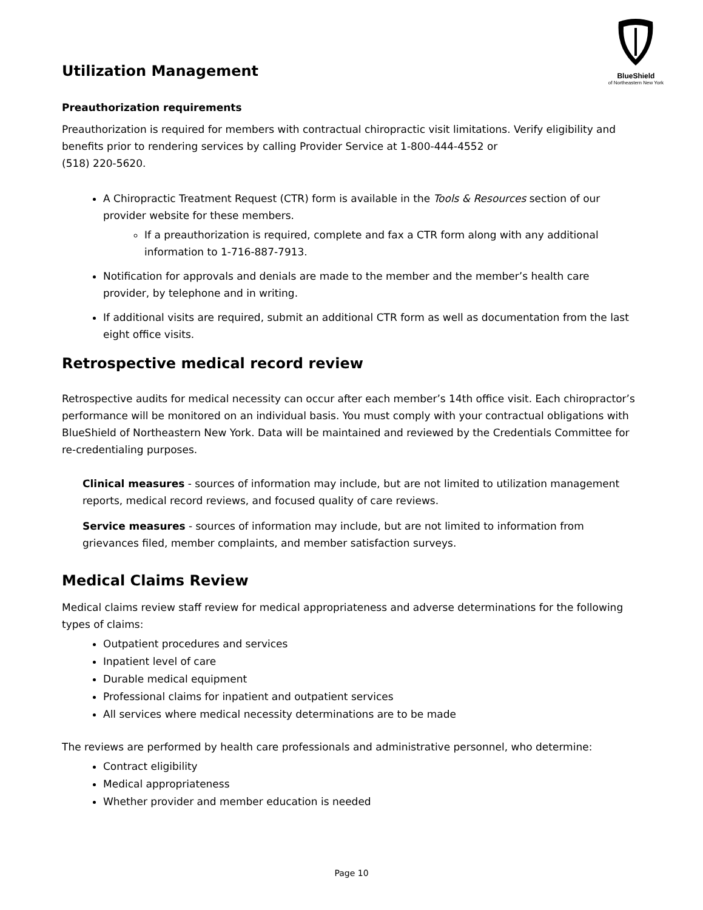Utilization Management
BlueShield
of Northeastern New York
Preauthorization requirements
Preauthorization is required for members with contractual chiropractic visit limitations. Verify eligibility and benefits prior to rendering services by calling Provider Service at 1-800-444-4552 or
(518) 220-5620.
A Chiropractic Treatment Request (CTR) form is available in the Tools & Resources section of our provider website for these members.
If a preauthorization is required, complete and fax a CTR form along with any additional information to 1-716-887-7913.
Notification for approvals and denials are made to the member and the member’s health care provider, by telephone and in writing.
If additional visits are required, submit an additional CTR form as well as documentation from the last eight office visits.
Retrospective medical record review
Retrospective audits for medical necessity can occur after each member’s 14th office visit. Each chiropractor’s performance will be monitored on an individual basis. You must comply with your contractual obligations with BlueShield of Northeastern New York. Data will be maintained and reviewed by the Credentials Committee for re-credentialing purposes.
Clinical measures - sources of information may include, but are not limited to utilization management reports, medical record reviews, and focused quality of care reviews.
Service measures - sources of information may include, but are not limited to information from grievances filed, member complaints, and member satisfaction surveys.
Medical Claims Review
Medical claims review staff review for medical appropriateness and adverse determinations for the following types of claims:
Outpatient procedures and services
Inpatient level of care
Durable medical equipment
Professional claims for inpatient and outpatient services
All services where medical necessity determinations are to be made
The reviews are performed by health care professionals and administrative personnel, who determine:
Contract eligibility
Medical appropriateness
Whether provider and member education is needed
Page 10